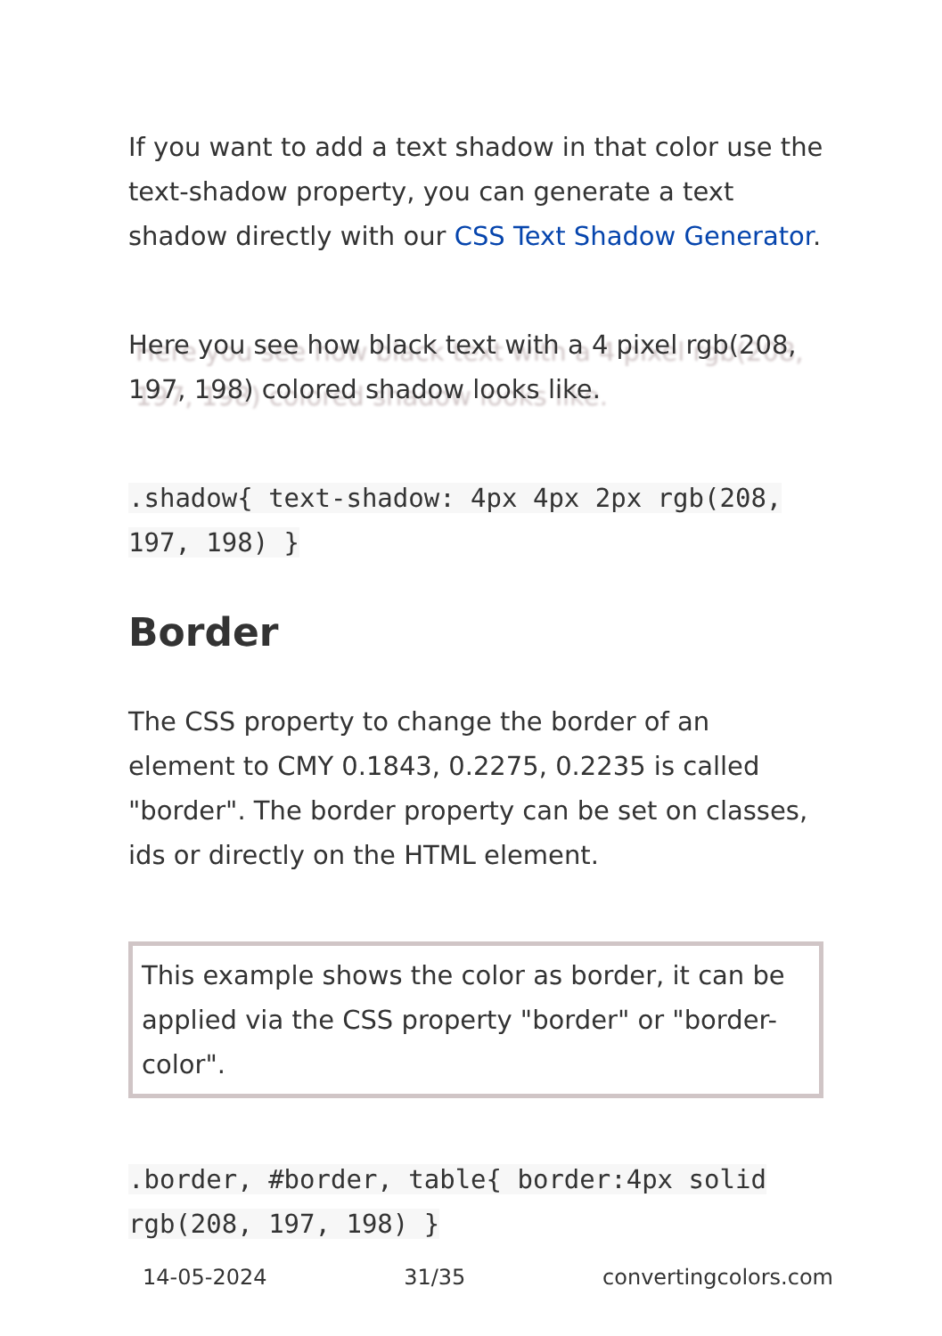If you want to add a text shadow in that color use the text-shadow property, you can generate a text shadow directly with our CSS Text Shadow Generator.
Here you see how black text with a 4 pixel rgb(208, 197, 198) colored shadow looks like.
.shadow{ text-shadow: 4px 4px 2px rgb(208, 197, 198) }
Border
The CSS property to change the border of an element to CMY 0.1843, 0.2275, 0.2235 is called "border". The border property can be set on classes, ids or directly on the HTML element.
This example shows the color as border, it can be applied via the CSS property "border" or "border-color".
.border, #border, table{ border:4px solid rgb(208, 197, 198) }
14-05-2024 31/35 convertingcolors.com